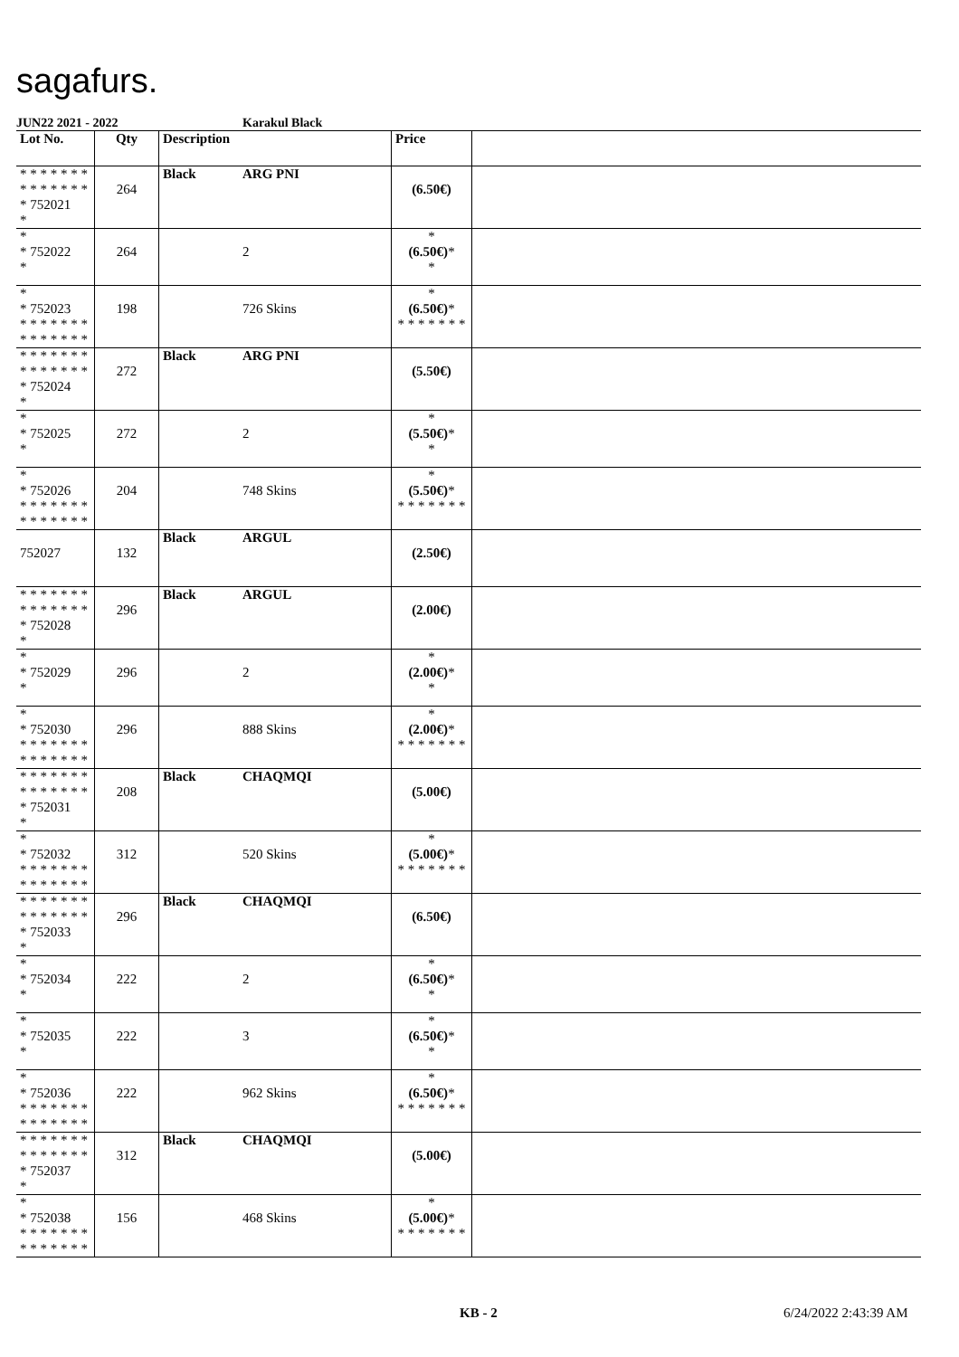sagafurs.
JUN22 2021 - 2022 Karakul Black
| Lot No. | Qty | Description | | Price | |
| --- | --- | --- | --- | --- | --- |
| * * * * * * * * * * * * * * * 752021 * | 264 | Black | ARG PNI | (6.50€) | |
| * * 752022 * | 264 | | 2 | * (6.50€) * * | |
| * * 752023 * * * * * * * * * * * * * * | 198 | | 726 Skins | * (6.50€) * * * * * * * * | |
| * * * * * * * * * * * * * * * 752024 * | 272 | Black | ARG PNI | (5.50€) | |
| * * 752025 * | 272 | | 2 | * (5.50€) * * | |
| * * 752026 * * * * * * * * * * * * * * | 204 | | 748 Skins | * (5.50€) * * * * * * * * | |
| 752027 | 132 | Black | ARGUL | (2.50€) | |
| * * * * * * * * * * * * * * * 752028 * | 296 | Black | ARGUL | (2.00€) | |
| * * 752029 * | 296 | | 2 | * (2.00€) * * | |
| * * 752030 * * * * * * * * * * * * * * | 296 | | 888 Skins | * (2.00€) * * * * * * * * | |
| * * * * * * * * * * * * * * * 752031 * | 208 | Black | CHAQMQI | (5.00€) | |
| * * 752032 * * * * * * * * * * * * * * | 312 | | 520 Skins | * (5.00€) * * * * * * * * | |
| * * * * * * * * * * * * * * * 752033 * | 296 | Black | CHAQMQI | (6.50€) | |
| * * 752034 * | 222 | | 2 | * (6.50€) * * | |
| * * 752035 * | 222 | | 3 | * (6.50€) * * | |
| * * 752036 * * * * * * * * * * * * * * | 222 | | 962 Skins | * (6.50€) * * * * * * * * | |
| * * * * * * * * * * * * * * * 752037 * | 312 | Black | CHAQMQI | (5.00€) | |
| * * 752038 * * * * * * * * * * * * * * | 156 | | 468 Skins | * (5.00€) * * * * * * * * | |
KB - 2 6/24/2022 2:43:39 AM